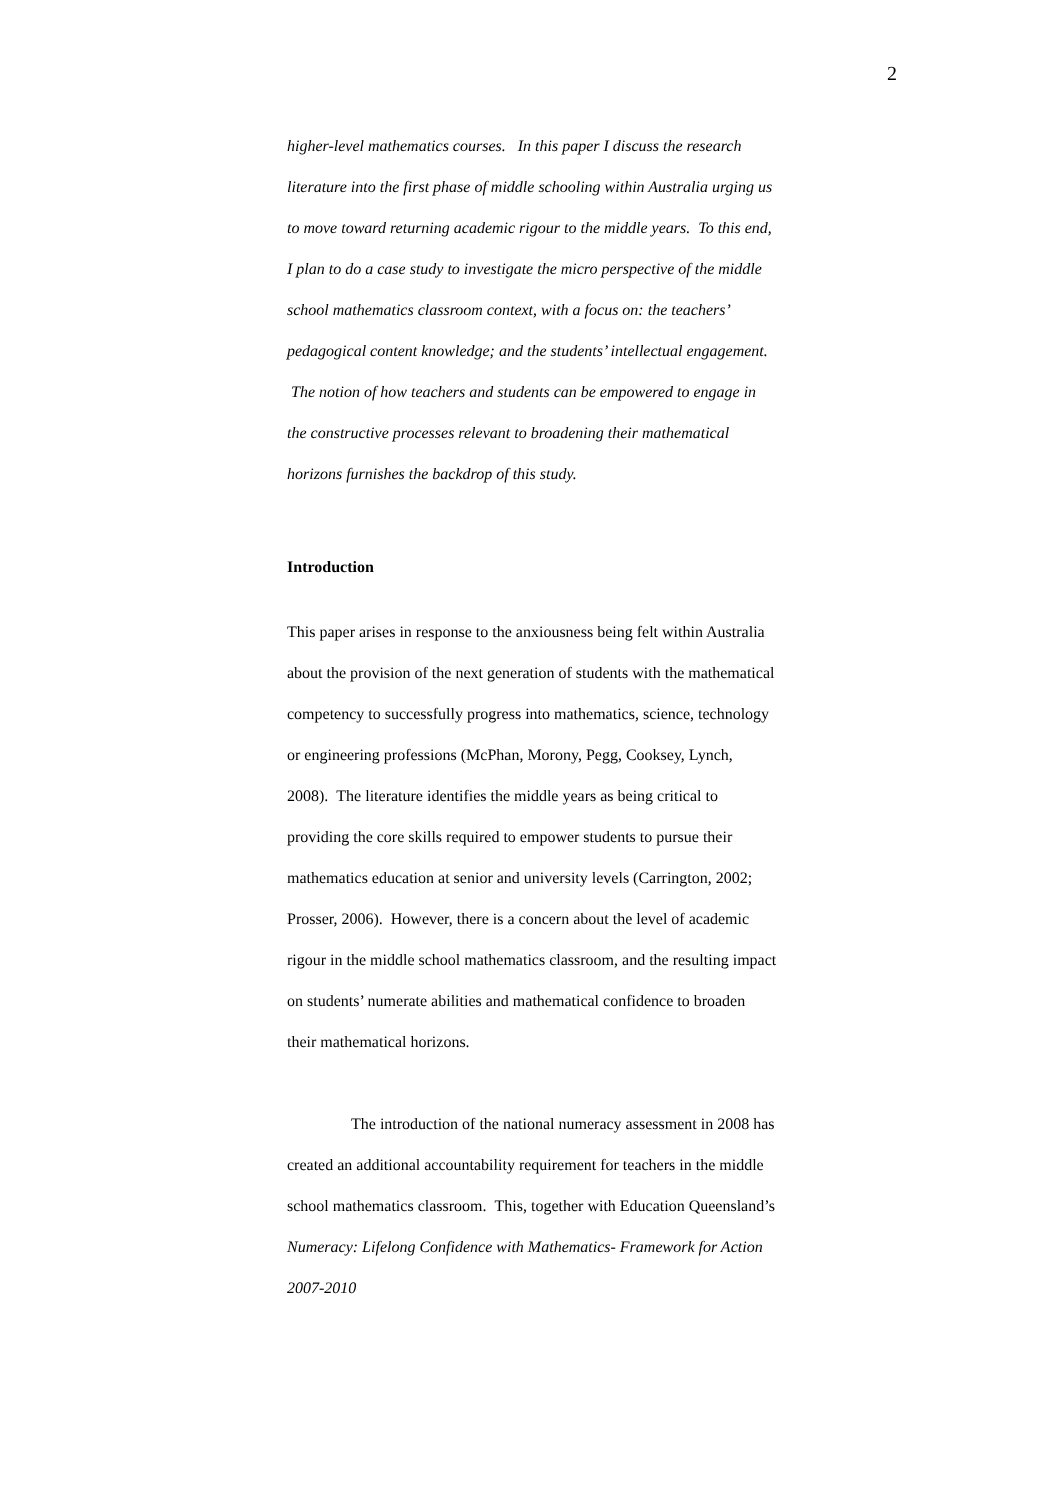2
higher-level mathematics courses. In this paper I discuss the research literature into the first phase of middle schooling within Australia urging us to move toward returning academic rigour to the middle years. To this end, I plan to do a case study to investigate the micro perspective of the middle school mathematics classroom context, with a focus on: the teachers’ pedagogical content knowledge; and the students’ intellectual engagement. The notion of how teachers and students can be empowered to engage in the constructive processes relevant to broadening their mathematical horizons furnishes the backdrop of this study.
Introduction
This paper arises in response to the anxiousness being felt within Australia about the provision of the next generation of students with the mathematical competency to successfully progress into mathematics, science, technology or engineering professions (McPhan, Morony, Pegg, Cooksey, Lynch, 2008). The literature identifies the middle years as being critical to providing the core skills required to empower students to pursue their mathematics education at senior and university levels (Carrington, 2002; Prosser, 2006). However, there is a concern about the level of academic rigour in the middle school mathematics classroom, and the resulting impact on students’ numerate abilities and mathematical confidence to broaden their mathematical horizons.
The introduction of the national numeracy assessment in 2008 has created an additional accountability requirement for teachers in the middle school mathematics classroom. This, together with Education Queensland’s Numeracy: Lifelong Confidence with Mathematics- Framework for Action 2007-2010